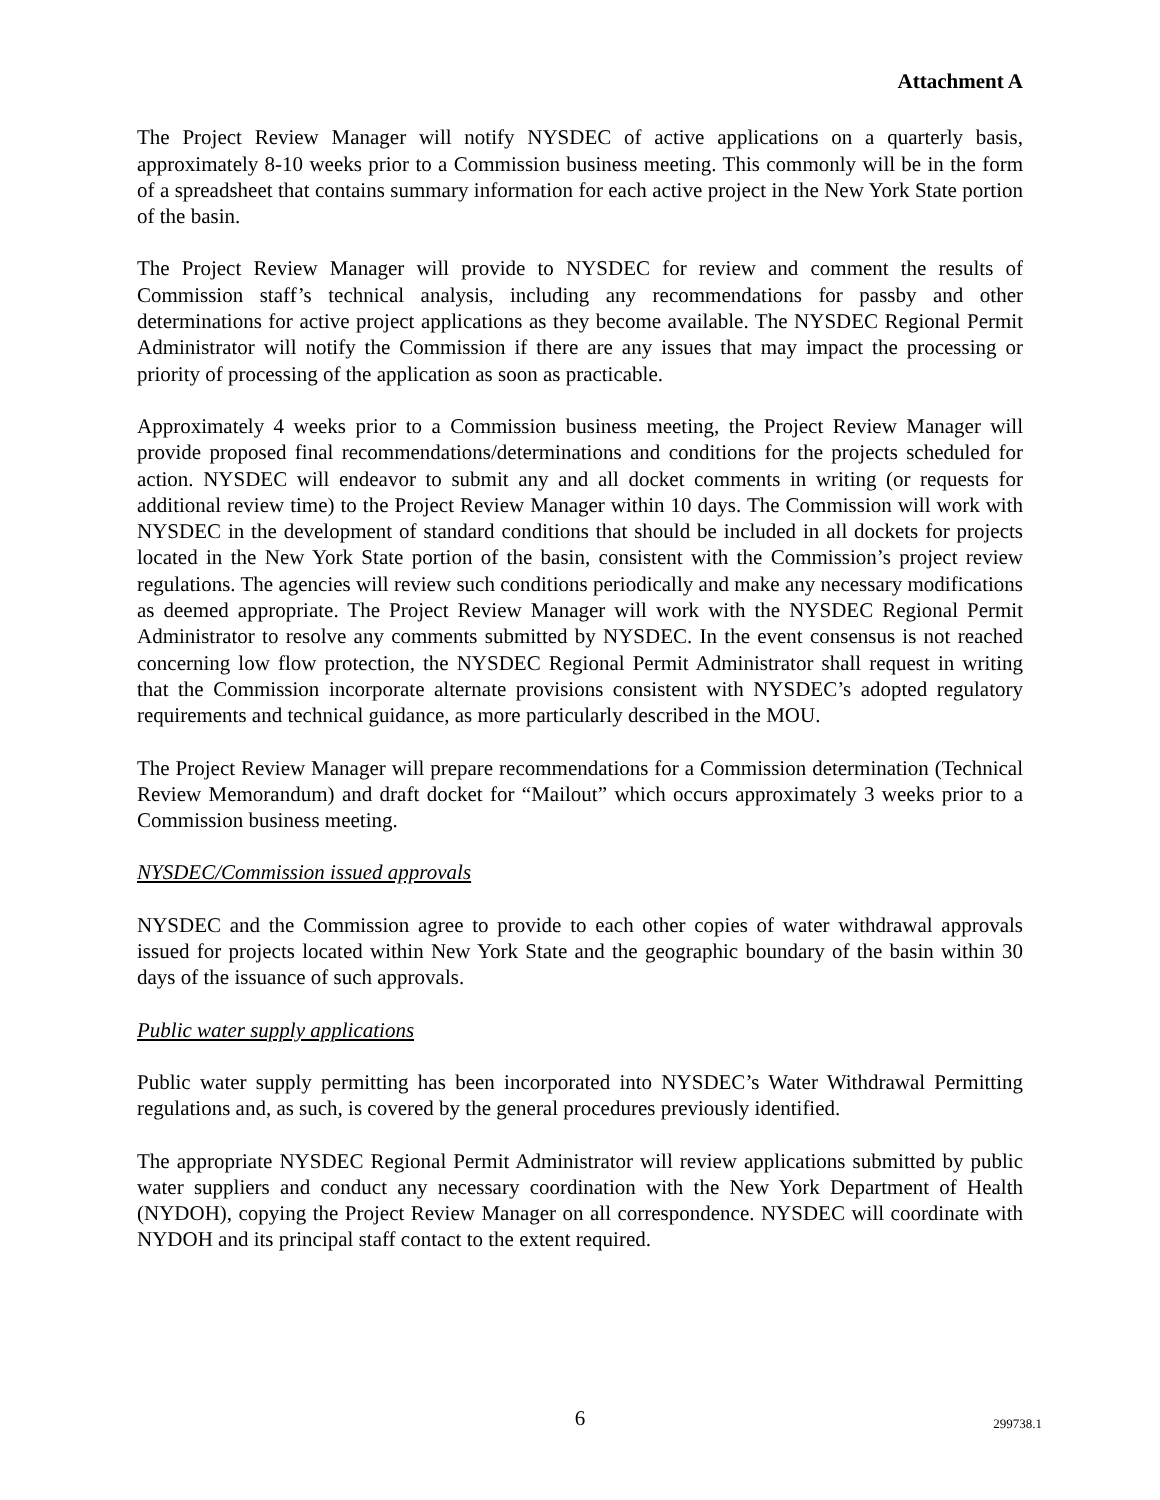Attachment A
The Project Review Manager will notify NYSDEC of active applications on a quarterly basis, approximately 8-10 weeks prior to a Commission business meeting. This commonly will be in the form of a spreadsheet that contains summary information for each active project in the New York State portion of the basin.
The Project Review Manager will provide to NYSDEC for review and comment the results of Commission staff’s technical analysis, including any recommendations for passby and other determinations for active project applications as they become available. The NYSDEC Regional Permit Administrator will notify the Commission if there are any issues that may impact the processing or priority of processing of the application as soon as practicable.
Approximately 4 weeks prior to a Commission business meeting, the Project Review Manager will provide proposed final recommendations/determinations and conditions for the projects scheduled for action. NYSDEC will endeavor to submit any and all docket comments in writing (or requests for additional review time) to the Project Review Manager within 10 days. The Commission will work with NYSDEC in the development of standard conditions that should be included in all dockets for projects located in the New York State portion of the basin, consistent with the Commission’s project review regulations. The agencies will review such conditions periodically and make any necessary modifications as deemed appropriate. The Project Review Manager will work with the NYSDEC Regional Permit Administrator to resolve any comments submitted by NYSDEC. In the event consensus is not reached concerning low flow protection, the NYSDEC Regional Permit Administrator shall request in writing that the Commission incorporate alternate provisions consistent with NYSDEC’s adopted regulatory requirements and technical guidance, as more particularly described in the MOU.
The Project Review Manager will prepare recommendations for a Commission determination (Technical Review Memorandum) and draft docket for “Mailout” which occurs approximately 3 weeks prior to a Commission business meeting.
NYSDEC/Commission issued approvals
NYSDEC and the Commission agree to provide to each other copies of water withdrawal approvals issued for projects located within New York State and the geographic boundary of the basin within 30 days of the issuance of such approvals.
Public water supply applications
Public water supply permitting has been incorporated into NYSDEC’s Water Withdrawal Permitting regulations and, as such, is covered by the general procedures previously identified.
The appropriate NYSDEC Regional Permit Administrator will review applications submitted by public water suppliers and conduct any necessary coordination with the New York Department of Health (NYDOH), copying the Project Review Manager on all correspondence. NYSDEC will coordinate with NYDOH and its principal staff contact to the extent required.
6
299738.1